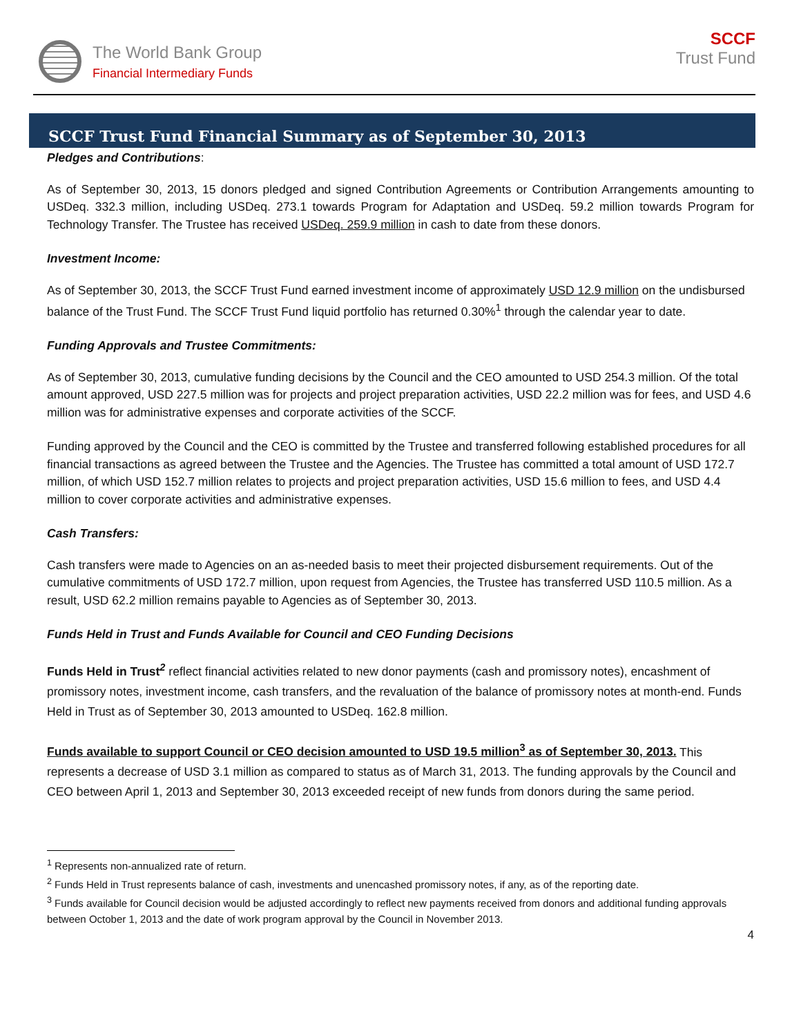The World Bank Group
Financial Intermediary Funds
SCCF
Trust Fund
SCCF Trust Fund Financial Summary as of September 30, 2013
Pledges and Contributions:
As of September 30, 2013, 15 donors pledged and signed Contribution Agreements or Contribution Arrangements amounting to USDeq. 332.3 million, including USDeq. 273.1 towards Program for Adaptation and USDeq. 59.2 million towards Program for Technology Transfer. The Trustee has received USDeq. 259.9 million in cash to date from these donors.
Investment Income:
As of September 30, 2013, the SCCF Trust Fund earned investment income of approximately USD 12.9 million on the undisbursed balance of the Trust Fund. The SCCF Trust Fund liquid portfolio has returned 0.30%<sup>1</sup> through the calendar year to date.
Funding Approvals and Trustee Commitments:
As of September 30, 2013, cumulative funding decisions by the Council and the CEO amounted to USD 254.3 million. Of the total amount approved, USD 227.5 million was for projects and project preparation activities, USD 22.2 million was for fees, and USD 4.6 million was for administrative expenses and corporate activities of the SCCF.
Funding approved by the Council and the CEO is committed by the Trustee and transferred following established procedures for all financial transactions as agreed between the Trustee and the Agencies. The Trustee has committed a total amount of USD 172.7 million, of which USD 152.7 million relates to projects and project preparation activities, USD 15.6 million to fees, and USD 4.4 million to cover corporate activities and administrative expenses.
Cash Transfers:
Cash transfers were made to Agencies on an as-needed basis to meet their projected disbursement requirements. Out of the cumulative commitments of USD 172.7 million, upon request from Agencies, the Trustee has transferred USD 110.5 million. As a result, USD 62.2 million remains payable to Agencies as of September 30, 2013.
Funds Held in Trust and Funds Available for Council and CEO Funding Decisions
Funds Held in Trust<sup>2</sup> reflect financial activities related to new donor payments (cash and promissory notes), encashment of promissory notes, investment income, cash transfers, and the revaluation of the balance of promissory notes at month-end. Funds Held in Trust as of September 30, 2013 amounted to USDeq. 162.8 million.
Funds available to support Council or CEO decision amounted to USD 19.5 million<sup>3</sup> as of September 30, 2013. This represents a decrease of USD 3.1 million as compared to status as of March 31, 2013. The funding approvals by the Council and CEO between April 1, 2013 and September 30, 2013 exceeded receipt of new funds from donors during the same period.
<sup>1</sup> Represents non-annualized rate of return.
<sup>2</sup> Funds Held in Trust represents balance of cash, investments and unencashed promissory notes, if any, as of the reporting date.
<sup>3</sup> Funds available for Council decision would be adjusted accordingly to reflect new payments received from donors and additional funding approvals between October 1, 2013 and the date of work program approval by the Council in November 2013.
4